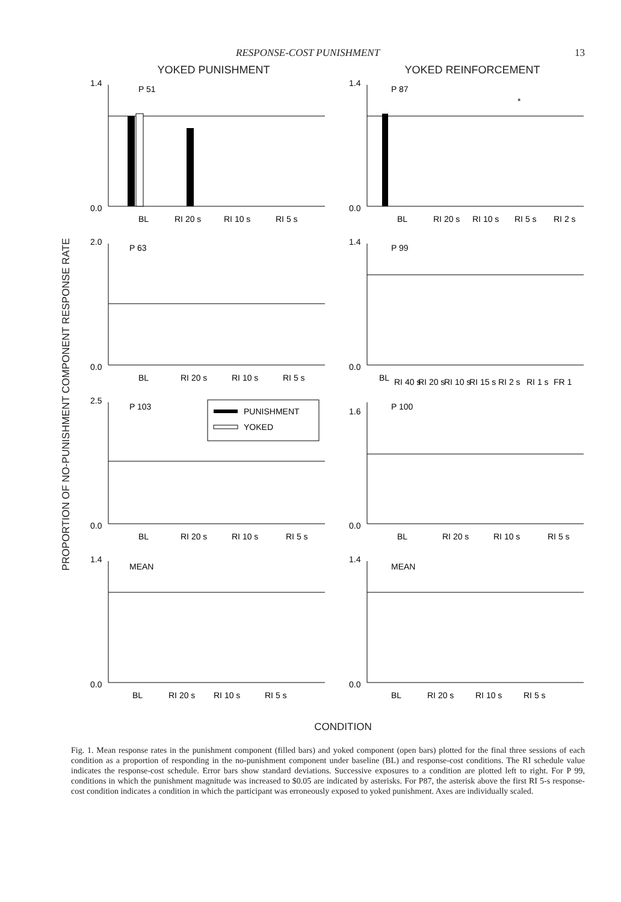RESPONSE-COST PUNISHMENT 13
PROPORTION OF NO-PUNISHMENT COMPONENT RESPONSE RATE
YOKED PUNISHMENT
YOKED REINFORCEMENT
1.4
0.0
P 51
BL
RI 20 s
RI 10 s
RI 5 s
1.4
0.0
P 87
*
BL
RI 20 s
RI 10 s
RI 5 s
RI 2 s
2.0
0.0
P 63
BL
RI 20 s
RI 10 s
RI 5 s
1.4
0.0
P 99
BL
RI 40 s
RI 20 s
RI 10 s
RI 15 s
RI 2 s
RI 1 s
FR 1
2.5
0.0
P 103
PUNISHMENT
YOKED
BL
RI 20 s
RI 10 s
RI 5 s
1.6
0.0
P 100
BL
RI 20 s
RI 10 s
RI 5 s
1.4
0.0
MEAN
BL
RI 20 s
RI 10 s
RI 5 s
1.4
0.0
MEAN
BL
RI 20 s
RI 10 s
RI 5 s
CONDITION
Fig. 1. Mean response rates in the punishment component (filled bars) and yoked component (open bars) plotted for the final three sessions of each condition as a proportion of responding in the no-punishment component under baseline (BL) and response-cost conditions. The RI schedule value indicates the response-cost schedule. Error bars show standard deviations. Successive exposures to a condition are plotted left to right. For P 99, conditions in which the punishment magnitude was increased to $0.05 are indicated by asterisks. For P87, the asterisk above the first RI 5-s response-cost condition indicates a condition in which the participant was erroneously exposed to yoked punishment. Axes are individually scaled.